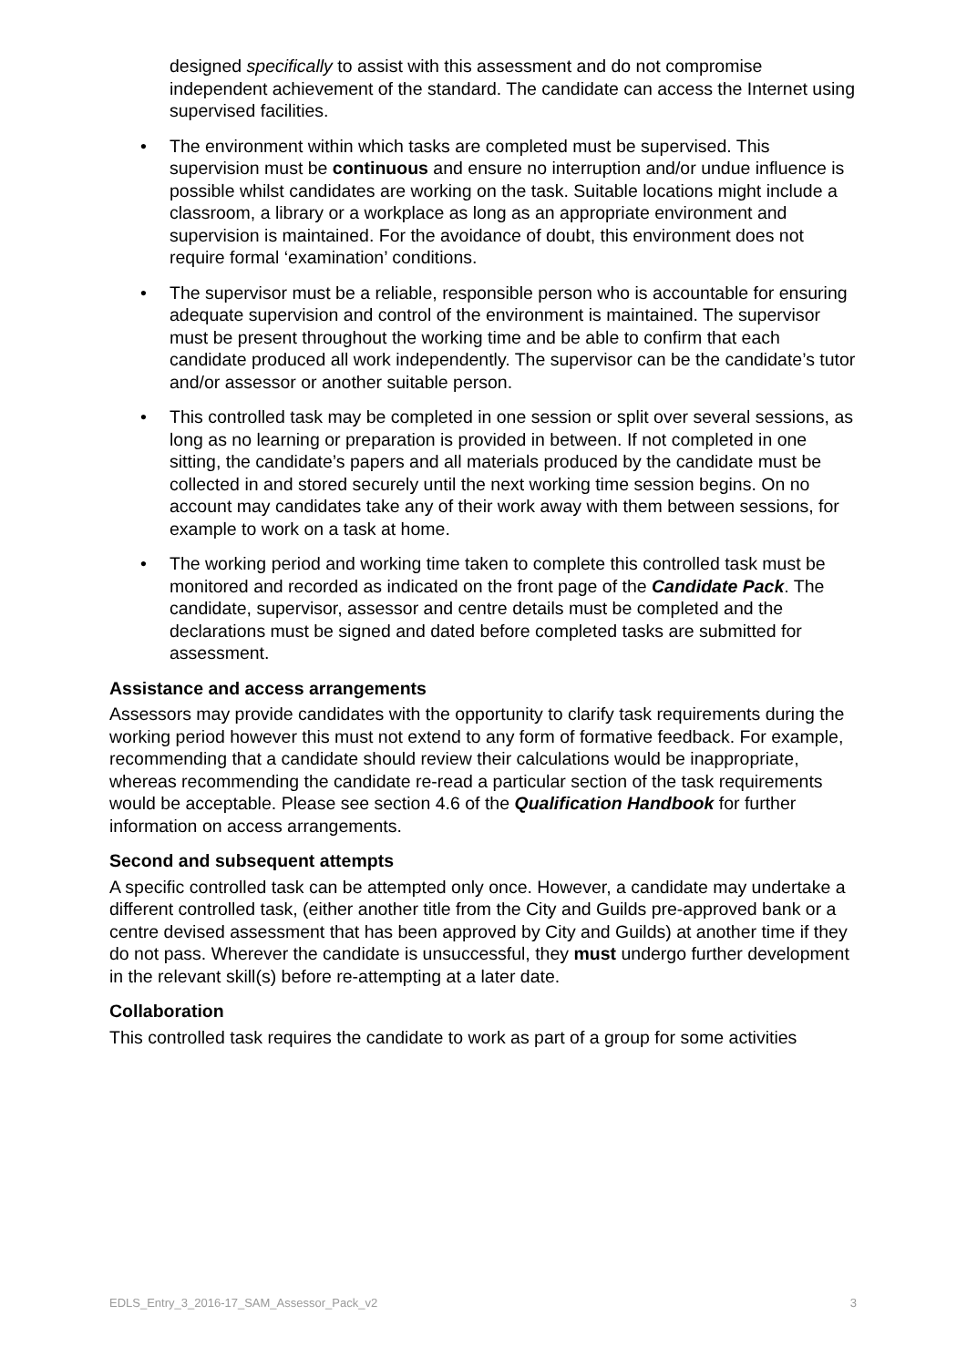designed specifically to assist with this assessment and do not compromise independent achievement of the standard. The candidate can access the Internet using supervised facilities.
• The environment within which tasks are completed must be supervised. This supervision must be continuous and ensure no interruption and/or undue influence is possible whilst candidates are working on the task. Suitable locations might include a classroom, a library or a workplace as long as an appropriate environment and supervision is maintained. For the avoidance of doubt, this environment does not require formal ‘examination’ conditions.
• The supervisor must be a reliable, responsible person who is accountable for ensuring adequate supervision and control of the environment is maintained. The supervisor must be present throughout the working time and be able to confirm that each candidate produced all work independently. The supervisor can be the candidate’s tutor and/or assessor or another suitable person.
• This controlled task may be completed in one session or split over several sessions, as long as no learning or preparation is provided in between. If not completed in one sitting, the candidate’s papers and all materials produced by the candidate must be collected in and stored securely until the next working time session begins. On no account may candidates take any of their work away with them between sessions, for example to work on a task at home.
• The working period and working time taken to complete this controlled task must be monitored and recorded as indicated on the front page of the Candidate Pack. The candidate, supervisor, assessor and centre details must be completed and the declarations must be signed and dated before completed tasks are submitted for assessment.
Assistance and access arrangements
Assessors may provide candidates with the opportunity to clarify task requirements during the working period however this must not extend to any form of formative feedback. For example, recommending that a candidate should review their calculations would be inappropriate, whereas recommending the candidate re-read a particular section of the task requirements would be acceptable. Please see section 4.6 of the Qualification Handbook for further information on access arrangements.
Second and subsequent attempts
A specific controlled task can be attempted only once. However, a candidate may undertake a different controlled task, (either another title from the City and Guilds pre-approved bank or a centre devised assessment that has been approved by City and Guilds) at another time if they do not pass. Wherever the candidate is unsuccessful, they must undergo further development in the relevant skill(s) before re-attempting at a later date.
Collaboration
This controlled task requires the candidate to work as part of a group for some activities
EDLS_Entry_3_2016-17_SAM_Assessor_Pack_v2 3